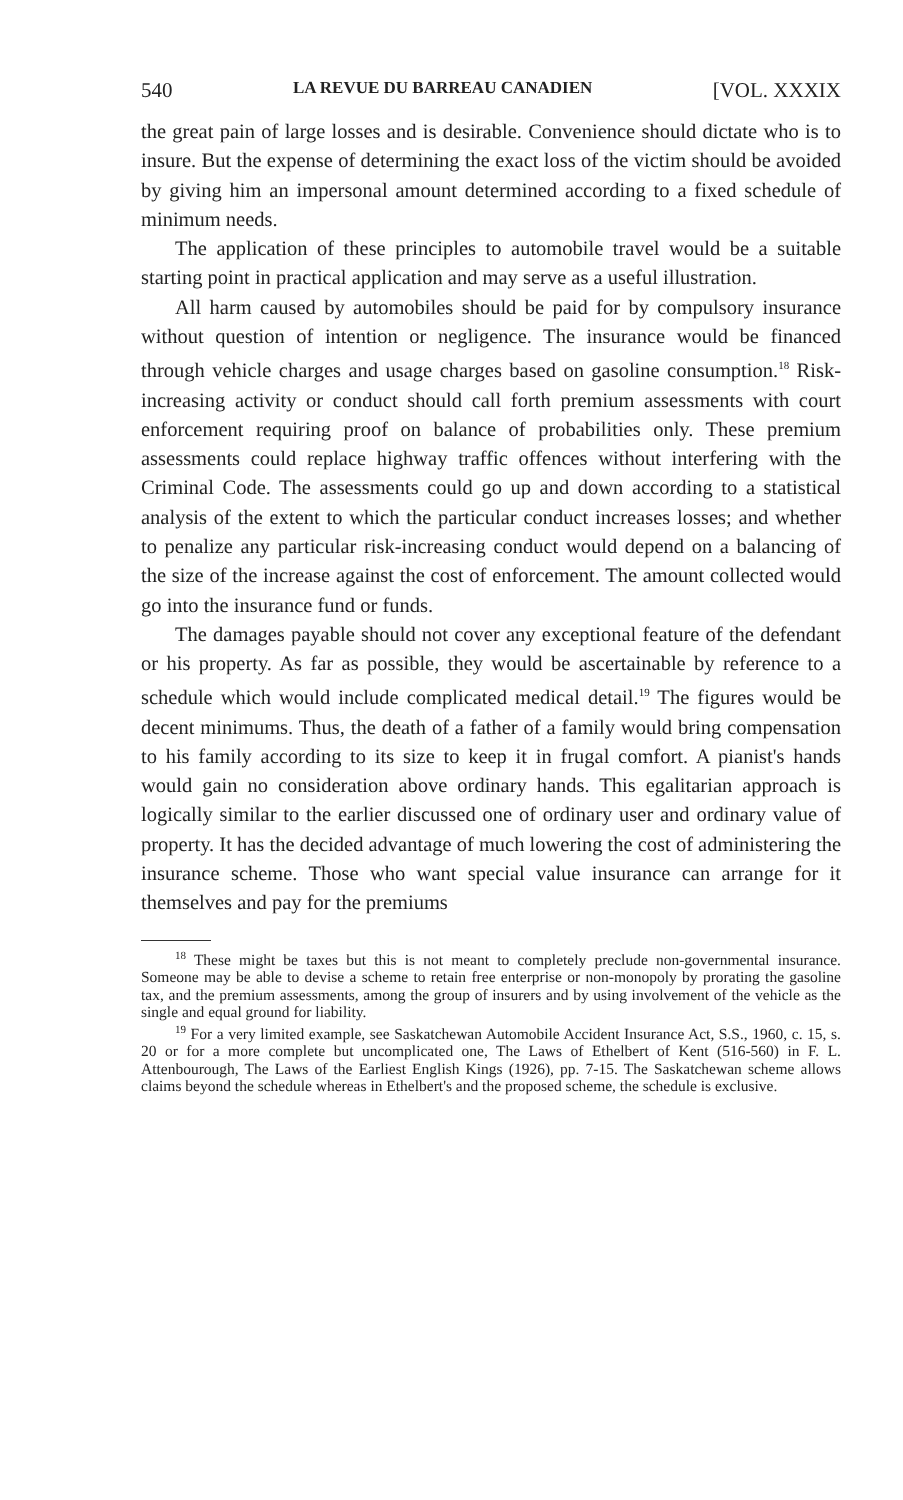540 LA REVUE DU BARREAU CANADIEN [VOL. XXXIX
the great pain of large losses and is desirable. Convenience should dictate who is to insure. But the expense of determining the exact loss of the victim should be avoided by giving him an impersonal amount determined according to a fixed schedule of minimum needs.
The application of these principles to automobile travel would be a suitable starting point in practical application and may serve as a useful illustration.
All harm caused by automobiles should be paid for by compulsory insurance without question of intention or negligence. The insurance would be financed through vehicle charges and usage charges based on gasoline consumption.<sup>18</sup> Risk-increasing activity or conduct should call forth premium assessments with court enforcement requiring proof on balance of probabilities only. These premium assessments could replace highway traffic offences without interfering with the Criminal Code. The assessments could go up and down according to a statistical analysis of the extent to which the particular conduct increases losses; and whether to penalize any particular risk-increasing conduct would depend on a balancing of the size of the increase against the cost of enforcement. The amount collected would go into the insurance fund or funds.
The damages payable should not cover any exceptional feature of the defendant or his property. As far as possible, they would be ascertainable by reference to a schedule which would include complicated medical detail.<sup>19</sup> The figures would be decent minimums. Thus, the death of a father of a family would bring compensation to his family according to its size to keep it in frugal comfort. A pianist's hands would gain no consideration above ordinary hands. This egalitarian approach is logically similar to the earlier discussed one of ordinary user and ordinary value of property. It has the decided advantage of much lowering the cost of administering the insurance scheme. Those who want special value insurance can arrange for it themselves and pay for the premiums
<sup>18</sup> These might be taxes but this is not meant to completely preclude non-governmental insurance. Someone may be able to devise a scheme to retain free enterprise or non-monopoly by prorating the gasoline tax, and the premium assessments, among the group of insurers and by using involvement of the vehicle as the single and equal ground for liability.
<sup>19</sup> For a very limited example, see Saskatchewan Automobile Accident Insurance Act, S.S., 1960, c. 15, s. 20 or for a more complete but uncomplicated one, The Laws of Ethelbert of Kent (516-560) in F. L. Attenbourough, The Laws of the Earliest English Kings (1926), pp. 7-15. The Saskatchewan scheme allows claims beyond the schedule whereas in Ethelbert's and the proposed scheme, the schedule is exclusive.